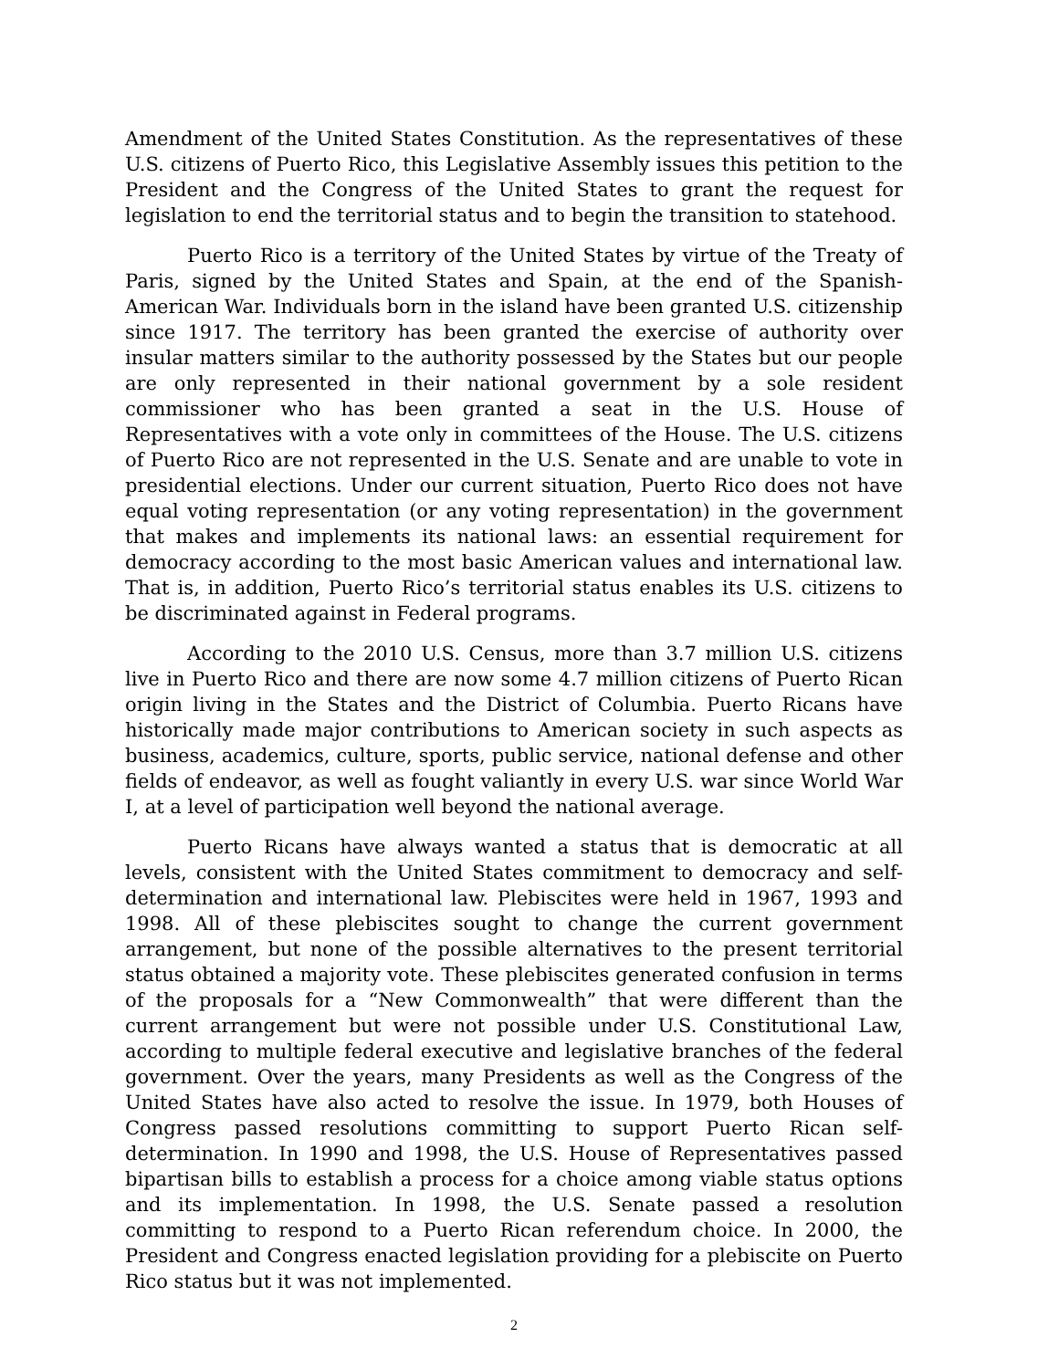Amendment of the United States Constitution. As the representatives of these U.S. citizens of Puerto Rico, this Legislative Assembly issues this petition to the President and the Congress of the United States to grant the request for legislation to end the territorial status and to begin the transition to statehood.
Puerto Rico is a territory of the United States by virtue of the Treaty of Paris, signed by the United States and Spain, at the end of the Spanish-American War. Individuals born in the island have been granted U.S. citizenship since 1917. The territory has been granted the exercise of authority over insular matters similar to the authority possessed by the States but our people are only represented in their national government by a sole resident commissioner who has been granted a seat in the U.S. House of Representatives with a vote only in committees of the House. The U.S. citizens of Puerto Rico are not represented in the U.S. Senate and are unable to vote in presidential elections. Under our current situation, Puerto Rico does not have equal voting representation (or any voting representation) in the government that makes and implements its national laws: an essential requirement for democracy according to the most basic American values and international law. That is, in addition, Puerto Rico’s territorial status enables its U.S. citizens to be discriminated against in Federal programs.
According to the 2010 U.S. Census, more than 3.7 million U.S. citizens live in Puerto Rico and there are now some 4.7 million citizens of Puerto Rican origin living in the States and the District of Columbia. Puerto Ricans have historically made major contributions to American society in such aspects as business, academics, culture, sports, public service, national defense and other fields of endeavor, as well as fought valiantly in every U.S. war since World War I, at a level of participation well beyond the national average.
Puerto Ricans have always wanted a status that is democratic at all levels, consistent with the United States commitment to democracy and self-determination and international law. Plebiscites were held in 1967, 1993 and 1998. All of these plebiscites sought to change the current government arrangement, but none of the possible alternatives to the present territorial status obtained a majority vote. These plebiscites generated confusion in terms of the proposals for a “New Commonwealth” that were different than the current arrangement but were not possible under U.S. Constitutional Law, according to multiple federal executive and legislative branches of the federal government. Over the years, many Presidents as well as the Congress of the United States have also acted to resolve the issue. In 1979, both Houses of Congress passed resolutions committing to support Puerto Rican self-determination. In 1990 and 1998, the U.S. House of Representatives passed bipartisan bills to establish a process for a choice among viable status options and its implementation. In 1998, the U.S. Senate passed a resolution committing to respond to a Puerto Rican referendum choice. In 2000, the President and Congress enacted legislation providing for a plebiscite on Puerto Rico status but it was not implemented.
2